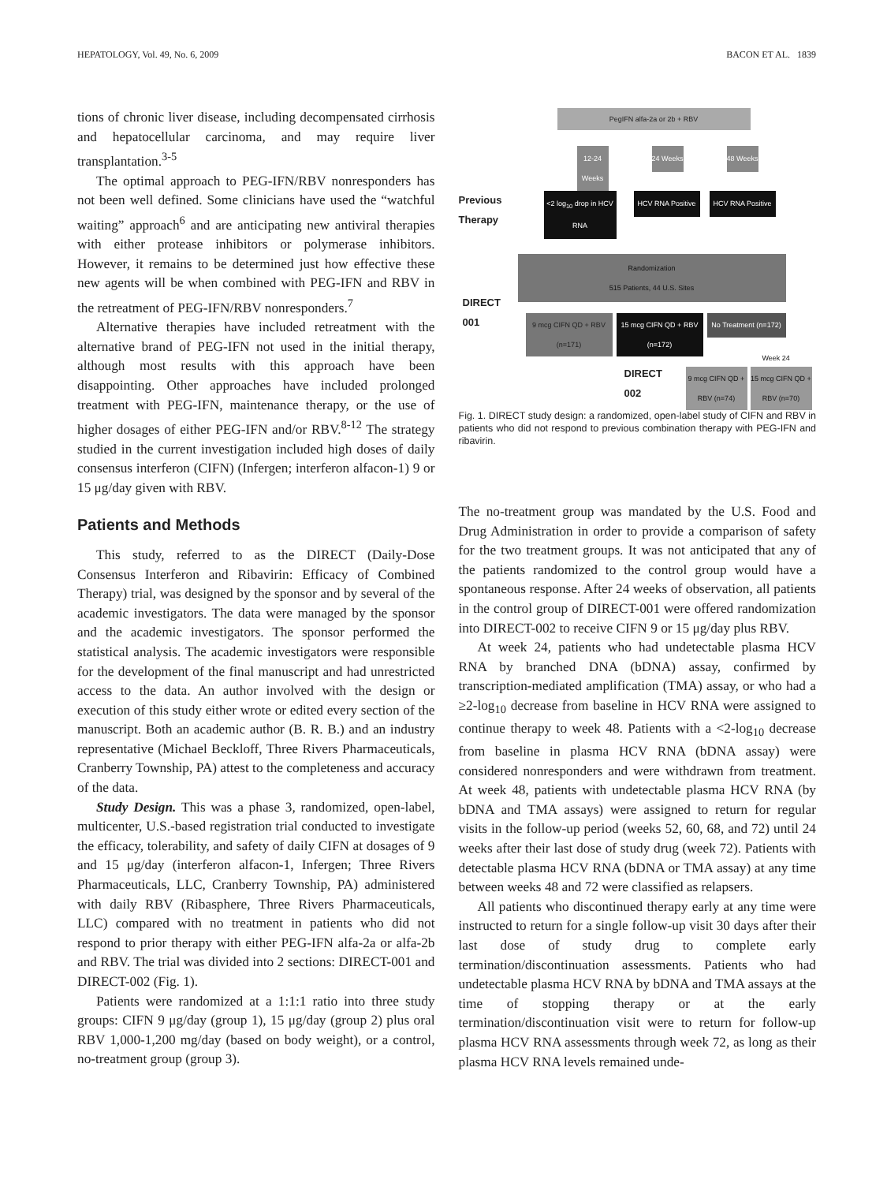HEPATOLOGY, Vol. 49, No. 6, 2009 BACON ET AL. 1839
tions of chronic liver disease, including decompensated cirrhosis and hepatocellular carcinoma, and may require liver transplantation.<sup>3-5</sup>
The optimal approach to PEG-IFN/RBV nonresponders has not been well defined. Some clinicians have used the “watchful waiting” approach<sup>6</sup> and are anticipating new antiviral therapies with either protease inhibitors or polymerase inhibitors. However, it remains to be determined just how effective these new agents will be when combined with PEG-IFN and RBV in the retreatment of PEG-IFN/RBV nonresponders.<sup>7</sup>
Alternative therapies have included retreatment with the alternative brand of PEG-IFN not used in the initial therapy, although most results with this approach have been disappointing. Other approaches have included prolonged treatment with PEG-IFN, maintenance therapy, or the use of higher dosages of either PEG-IFN and/or RBV.<sup>8-12</sup> The strategy studied in the current investigation included high doses of daily consensus interferon (CIFN) (Infergen; interferon alfacon-1) 9 or 15 μg/day given with RBV.
Patients and Methods
This study, referred to as the DIRECT (Daily-Dose Consensus Interferon and Ribavirin: Efficacy of Combined Therapy) trial, was designed by the sponsor and by several of the academic investigators. The data were managed by the sponsor and the academic investigators. The sponsor performed the statistical analysis. The academic investigators were responsible for the development of the final manuscript and had unrestricted access to the data. An author involved with the design or execution of this study either wrote or edited every section of the manuscript. Both an academic author (B. R. B.) and an industry representative (Michael Beckloff, Three Rivers Pharmaceuticals, Cranberry Township, PA) attest to the completeness and accuracy of the data.
Study Design. This was a phase 3, randomized, open-label, multicenter, U.S.-based registration trial conducted to investigate the efficacy, tolerability, and safety of daily CIFN at dosages of 9 and 15 μg/day (interferon alfacon-1, Infergen; Three Rivers Pharmaceuticals, LLC, Cranberry Township, PA) administered with daily RBV (Ribasphere, Three Rivers Pharmaceuticals, LLC) compared with no treatment in patients who did not respond to prior therapy with either PEG-IFN alfa-2a or alfa-2b and RBV. The trial was divided into 2 sections: DIRECT-001 and DIRECT-002 (Fig. 1).
Patients were randomized at a 1:1:1 ratio into three study groups: CIFN 9 μg/day (group 1), 15 μg/day (group 2) plus oral RBV 1,000-1,200 mg/day (based on body weight), or a control, no-treatment group (group 3).
PegIFN alfa-2a or 2b + RBV
12-24 Weeks
24 Weeks
48 Weeks
Previous
Therapy
<2 log<sub>10</sub> drop in HCV RNA
HCV RNA Positive
HCV RNA Positive
Randomization
515 Patients, 44 U.S. Sites
DIRECT
001
9 mcg CIFN QD + RBV (n=171)
15 mcg CIFN QD + RBV (n=172)
No Treatment (n=172)
Week 24
DIRECT
002
9 mcg CIFN QD + RBV (n=74)
15 mcg CIFN QD + RBV (n=70)
Fig. 1. DIRECT study design: a randomized, open-label study of CIFN and RBV in patients who did not respond to previous combination therapy with PEG-IFN and ribavirin.
The no-treatment group was mandated by the U.S. Food and Drug Administration in order to provide a comparison of safety for the two treatment groups. It was not anticipated that any of the patients randomized to the control group would have a spontaneous response. After 24 weeks of observation, all patients in the control group of DIRECT-001 were offered randomization into DIRECT-002 to receive CIFN 9 or 15 μg/day plus RBV.
At week 24, patients who had undetectable plasma HCV RNA by branched DNA (bDNA) assay, confirmed by transcription-mediated amplification (TMA) assay, or who had a ≥2-log<sub>10</sub> decrease from baseline in HCV RNA were assigned to continue therapy to week 48. Patients with a <2-log<sub>10</sub> decrease from baseline in plasma HCV RNA (bDNA assay) were considered nonresponders and were withdrawn from treatment. At week 48, patients with undetectable plasma HCV RNA (by bDNA and TMA assays) were assigned to return for regular visits in the follow-up period (weeks 52, 60, 68, and 72) until 24 weeks after their last dose of study drug (week 72). Patients with detectable plasma HCV RNA (bDNA or TMA assay) at any time between weeks 48 and 72 were classified as relapsers.
All patients who discontinued therapy early at any time were instructed to return for a single follow-up visit 30 days after their last dose of study drug to complete early termination/discontinuation assessments. Patients who had undetectable plasma HCV RNA by bDNA and TMA assays at the time of stopping therapy or at the early termination/discontinuation visit were to return for follow-up plasma HCV RNA assessments through week 72, as long as their plasma HCV RNA levels remained unde-